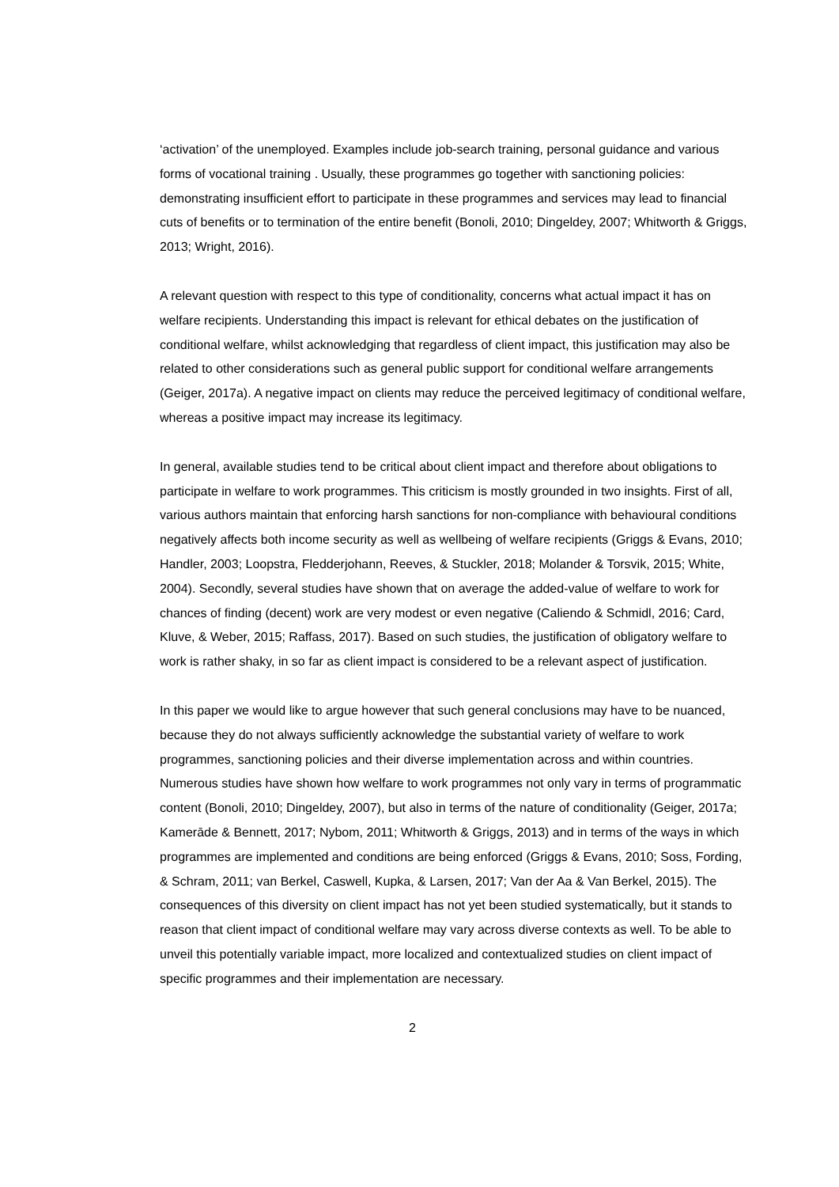‘activation’ of the unemployed. Examples include job-search training, personal guidance and various forms of vocational training . Usually, these programmes go together with sanctioning policies: demonstrating insufficient effort to participate in these programmes and services may lead to financial cuts of benefits or to termination of the entire benefit (Bonoli, 2010; Dingeldey, 2007; Whitworth & Griggs, 2013; Wright, 2016).
A relevant question with respect to this type of conditionality, concerns what actual impact it has on welfare recipients. Understanding this impact is relevant for ethical debates on the justification of conditional welfare, whilst acknowledging that regardless of client impact, this justification may also be related to other considerations such as general public support for conditional welfare arrangements (Geiger, 2017a). A negative impact on clients may reduce the perceived legitimacy of conditional welfare, whereas a positive impact may increase its legitimacy.
In general, available studies tend to be critical about client impact and therefore about obligations to participate in welfare to work programmes. This criticism is mostly grounded in two insights. First of all, various authors maintain that enforcing harsh sanctions for non-compliance with behavioural conditions negatively affects both income security as well as wellbeing of welfare recipients (Griggs & Evans, 2010; Handler, 2003; Loopstra, Fledderjohann, Reeves, & Stuckler, 2018; Molander & Torsvik, 2015; White, 2004). Secondly, several studies have shown that on average the added-value of welfare to work for chances of finding (decent) work are very modest or even negative (Caliendo & Schmidl, 2016; Card, Kluve, & Weber, 2015; Raffass, 2017). Based on such studies, the justification of obligatory welfare to work is rather shaky, in so far as client impact is considered to be a relevant aspect of justification.
In this paper we would like to argue however that such general conclusions may have to be nuanced, because they do not always sufficiently acknowledge the substantial variety of welfare to work programmes, sanctioning policies and their diverse implementation across and within countries. Numerous studies have shown how welfare to work programmes not only vary in terms of programmatic content (Bonoli, 2010; Dingeldey, 2007), but also in terms of the nature of conditionality (Geiger, 2017a; Kamerāde & Bennett, 2017; Nybom, 2011; Whitworth & Griggs, 2013) and in terms of the ways in which programmes are implemented and conditions are being enforced (Griggs & Evans, 2010; Soss, Fording, & Schram, 2011; van Berkel, Caswell, Kupka, & Larsen, 2017; Van der Aa & Van Berkel, 2015). The consequences of this diversity on client impact has not yet been studied systematically, but it stands to reason that client impact of conditional welfare may vary across diverse contexts as well. To be able to unveil this potentially variable impact, more localized and contextualized studies on client impact of specific programmes and their implementation are necessary.
2